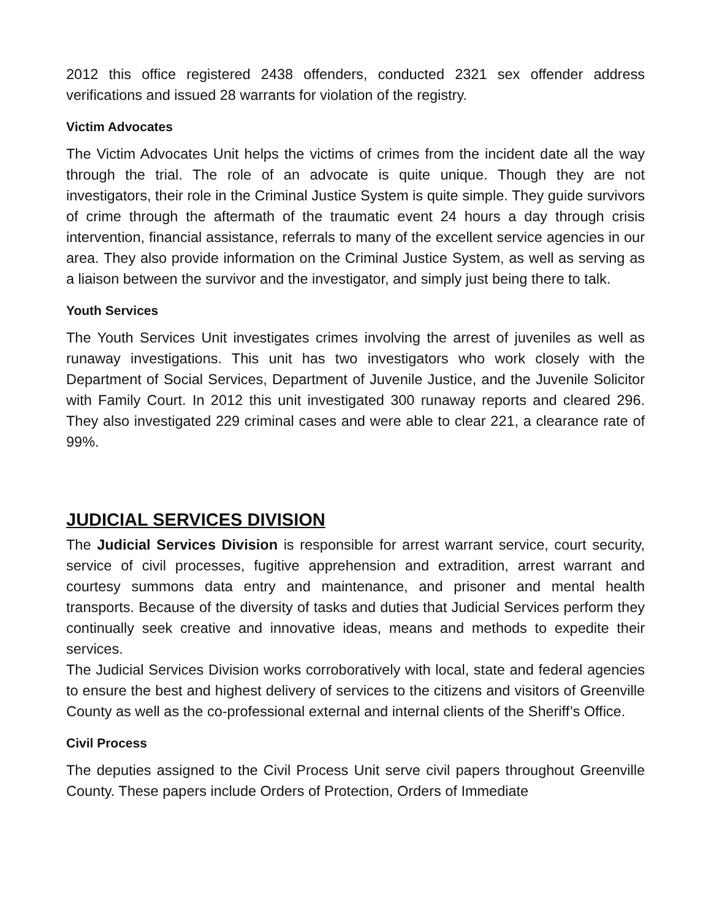2012 this office registered 2438 offenders, conducted 2321 sex offender address verifications and issued 28 warrants for violation of the registry.
Victim Advocates
The Victim Advocates Unit helps the victims of crimes from the incident date all the way through the trial. The role of an advocate is quite unique. Though they are not investigators, their role in the Criminal Justice System is quite simple. They guide survivors of crime through the aftermath of the traumatic event 24 hours a day through crisis intervention, financial assistance, referrals to many of the excellent service agencies in our area. They also provide information on the Criminal Justice System, as well as serving as a liaison between the survivor and the investigator, and simply just being there to talk.
Youth Services
The Youth Services Unit investigates crimes involving the arrest of juveniles as well as runaway investigations. This unit has two investigators who work closely with the Department of Social Services, Department of Juvenile Justice, and the Juvenile Solicitor with Family Court. In 2012 this unit investigated 300 runaway reports and cleared 296. They also investigated 229 criminal cases and were able to clear 221, a clearance rate of 99%.
JUDICIAL SERVICES DIVISION
The Judicial Services Division is responsible for arrest warrant service, court security, service of civil processes, fugitive apprehension and extradition, arrest warrant and courtesy summons data entry and maintenance, and prisoner and mental health transports. Because of the diversity of tasks and duties that Judicial Services perform they continually seek creative and innovative ideas, means and methods to expedite their services.
The Judicial Services Division works corroboratively with local, state and federal agencies to ensure the best and highest delivery of services to the citizens and visitors of Greenville County as well as the co-professional external and internal clients of the Sheriff’s Office.
Civil Process
The deputies assigned to the Civil Process Unit serve civil papers throughout Greenville County. These papers include Orders of Protection, Orders of Immediate